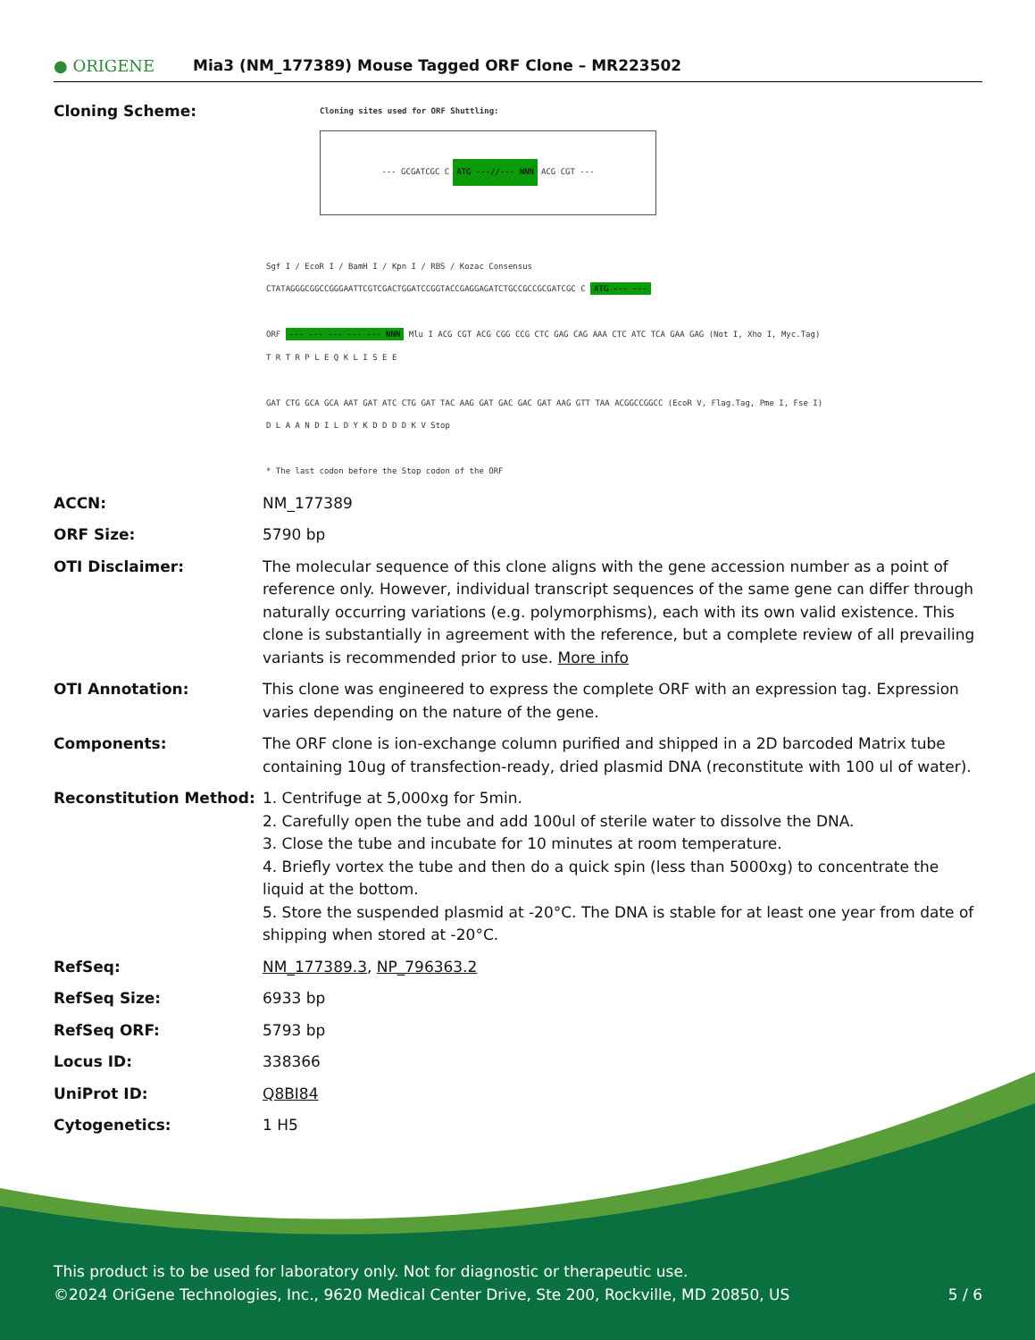● ORIGENE Mia3 (NM_177389) Mouse Tagged ORF Clone – MR223502
| Cloning Scheme: | Cloning sites used for ORF Shuttling: --- GCGATCGC C ATG ---//--- NNN ACG CGT --- Sgf I / EcoR I / BamH I / Kpn I / RBS / Kozac Consensus CTATAGGGCGGCCGGGAATTCGTCGACTGGATCCGGTACCGAGGAGATCTGCCGCCGCGATCGC C ATG --- --- ORF --- --- --- --- --- NNN Mlu I ACG CGT ACG CGG CCG CTC GAG CAG AAA CTC ATC TCA GAA GAG (Not I, Xho I, Myc.Tag) T R T R P L E Q K L I S E E GAT CTG GCA GCA AAT GAT ATC CTG GAT TAC AAG GAT GAC GAC GAT AAG GTT TAA ACGGCCGGCC (EcoR V, Flag.Tag, Pme I, Fse I) D L A A N D I L D Y K D D D D K V Stop * The last codon before the Stop codon of the ORF |
| ACCN: | NM_177389 |
| ORF Size: | 5790 bp |
| OTI Disclaimer: | The molecular sequence of this clone aligns with the gene accession number as a point of reference only. However, individual transcript sequences of the same gene can differ through naturally occurring variations (e.g. polymorphisms), each with its own valid existence. This clone is substantially in agreement with the reference, but a complete review of all prevailing variants is recommended prior to use. More info |
| OTI Annotation: | This clone was engineered to express the complete ORF with an expression tag. Expression varies depending on the nature of the gene. |
| Components: | The ORF clone is ion-exchange column purified and shipped in a 2D barcoded Matrix tube containing 10ug of transfection-ready, dried plasmid DNA (reconstitute with 100 ul of water). |
| Reconstitution Method: | 1. Centrifuge at 5,000xg for 5min. 2. Carefully open the tube and add 100ul of sterile water to dissolve the DNA. 3. Close the tube and incubate for 10 minutes at room temperature. 4. Briefly vortex the tube and then do a quick spin (less than 5000xg) to concentrate the liquid at the bottom. 5. Store the suspended plasmid at -20°C. The DNA is stable for at least one year from date of shipping when stored at -20°C. |
| RefSeq: | NM_177389.3 , NP_796363.2 |
| RefSeq Size: | 6933 bp |
| RefSeq ORF: | 5793 bp |
| Locus ID: | 338366 |
| UniProt ID: | Q8BI84 |
| Cytogenetics: | 1 H5 |
This product is to be used for laboratory only. Not for diagnostic or therapeutic use.
©2024 OriGene Technologies, Inc., 9620 Medical Center Drive, Ste 200, Rockville, MD 20850, US 5 / 6